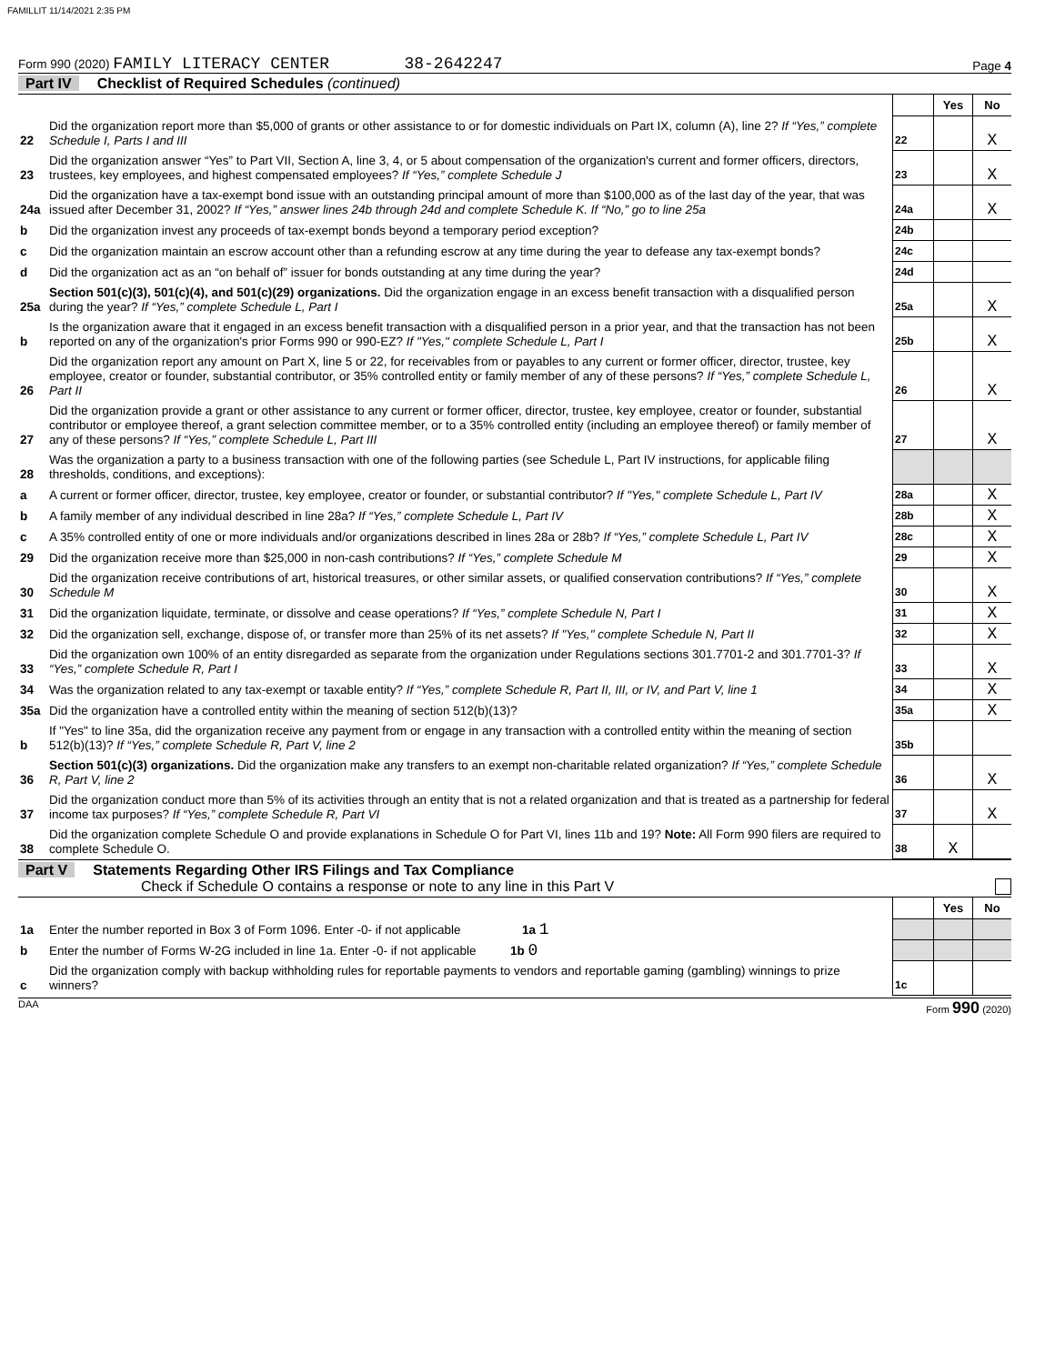FAMILLIT 11/14/2021 2:35 PM
Form 990 (2020) FAMILY LITERACY CENTER 38-2642247 Page 4
Part IV Checklist of Required Schedules (continued)
| | | | Yes | No |
| 22 | Did the organization report more than $5,000 of grants or other assistance to or for domestic individuals on Part IX, column (A), line 2? If “Yes,” complete Schedule I, Parts I and III | 22 | | X |
| 23 | Did the organization answer “Yes” to Part VII, Section A, line 3, 4, or 5 about compensation of the organization's current and former officers, directors, trustees, key employees, and highest compensated employees? If “Yes,” complete Schedule J | 23 | | X |
| 24a | Did the organization have a tax-exempt bond issue with an outstanding principal amount of more than $100,000 as of the last day of the year, that was issued after December 31, 2002? If “Yes,” answer lines 24b through 24d and complete Schedule K. If “No,” go to line 25a | 24a | | X |
| b | Did the organization invest any proceeds of tax-exempt bonds beyond a temporary period exception? | 24b | | |
| c | Did the organization maintain an escrow account other than a refunding escrow at any time during the year to defease any tax-exempt bonds? | 24c | | |
| d | Did the organization act as an “on behalf of” issuer for bonds outstanding at any time during the year? | 24d | | |
| 25a | Section 501(c)(3), 501(c)(4), and 501(c)(29) organizations. Did the organization engage in an excess benefit transaction with a disqualified person during the year? If “Yes,” complete Schedule L, Part I | 25a | | X |
| b | Is the organization aware that it engaged in an excess benefit transaction with a disqualified person in a prior year, and that the transaction has not been reported on any of the organization's prior Forms 990 or 990-EZ? If "Yes," complete Schedule L, Part I | 25b | | X |
| 26 | Did the organization report any amount on Part X, line 5 or 22, for receivables from or payables to any current or former officer, director, trustee, key employee, creator or founder, substantial contributor, or 35% controlled entity or family member of any of these persons? If “Yes,” complete Schedule L, Part II | 26 | | X |
| 27 | Did the organization provide a grant or other assistance to any current or former officer, director, trustee, key employee, creator or founder, substantial contributor or employee thereof, a grant selection committee member, or to a 35% controlled entity (including an employee thereof) or family member of any of these persons? If “Yes,” complete Schedule L, Part III | 27 | | X |
| 28 | Was the organization a party to a business transaction with one of the following parties (see Schedule L, Part IV instructions, for applicable filing thresholds, conditions, and exceptions): | | | |
| a | A current or former officer, director, trustee, key employee, creator or founder, or substantial contributor? If "Yes," complete Schedule L, Part IV | 28a | | X |
| b | A family member of any individual described in line 28a? If “Yes,” complete Schedule L, Part IV | 28b | | X |
| c | A 35% controlled entity of one or more individuals and/or organizations described in lines 28a or 28b? If “Yes,” complete Schedule L, Part IV | 28c | | X |
| 29 | Did the organization receive more than $25,000 in non-cash contributions? If “Yes,” complete Schedule M | 29 | | X |
| 30 | Did the organization receive contributions of art, historical treasures, or other similar assets, or qualified conservation contributions? If “Yes,” complete Schedule M | 30 | | X |
| 31 | Did the organization liquidate, terminate, or dissolve and cease operations? If “Yes,” complete Schedule N, Part I | 31 | | X |
| 32 | Did the organization sell, exchange, dispose of, or transfer more than 25% of its net assets? If "Yes," complete Schedule N, Part II | 32 | | X |
| 33 | Did the organization own 100% of an entity disregarded as separate from the organization under Regulations sections 301.7701-2 and 301.7701-3? If “Yes,” complete Schedule R, Part I | 33 | | X |
| 34 | Was the organization related to any tax-exempt or taxable entity? If “Yes,” complete Schedule R, Part II, III, or IV, and Part V, line 1 | 34 | | X |
| 35a | Did the organization have a controlled entity within the meaning of section 512(b)(13)? | 35a | | X |
| b | If "Yes" to line 35a, did the organization receive any payment from or engage in any transaction with a controlled entity within the meaning of section 512(b)(13)? If “Yes,” complete Schedule R, Part V, line 2 | 35b | | |
| 36 | Section 501(c)(3) organizations. Did the organization make any transfers to an exempt non-charitable related organization? If “Yes,” complete Schedule R, Part V, line 2 | 36 | | X |
| 37 | Did the organization conduct more than 5% of its activities through an entity that is not a related organization and that is treated as a partnership for federal income tax purposes? If “Yes,” complete Schedule R, Part VI | 37 | | X |
| 38 | Did the organization complete Schedule O and provide explanations in Schedule O for Part VI, lines 11b and 19? Note: All Form 990 filers are required to complete Schedule O. | 38 | X | |
Part V Statements Regarding Other IRS Filings and Tax Compliance
Check if Schedule O contains a response or note to any line in this Part V
| | | | Yes | No |
| 1a | Enter the number reported in Box 3 of Form 1096. Enter -0- if not applicable 1a 1 | | | |
| b | Enter the number of Forms W-2G included in line 1a. Enter -0- if not applicable 1b 0 | | | |
| c | Did the organization comply with backup withholding rules for reportable payments to vendors and reportable gaming (gambling) winnings to prize winners? | 1c | | |
DAA Form 990 (2020)